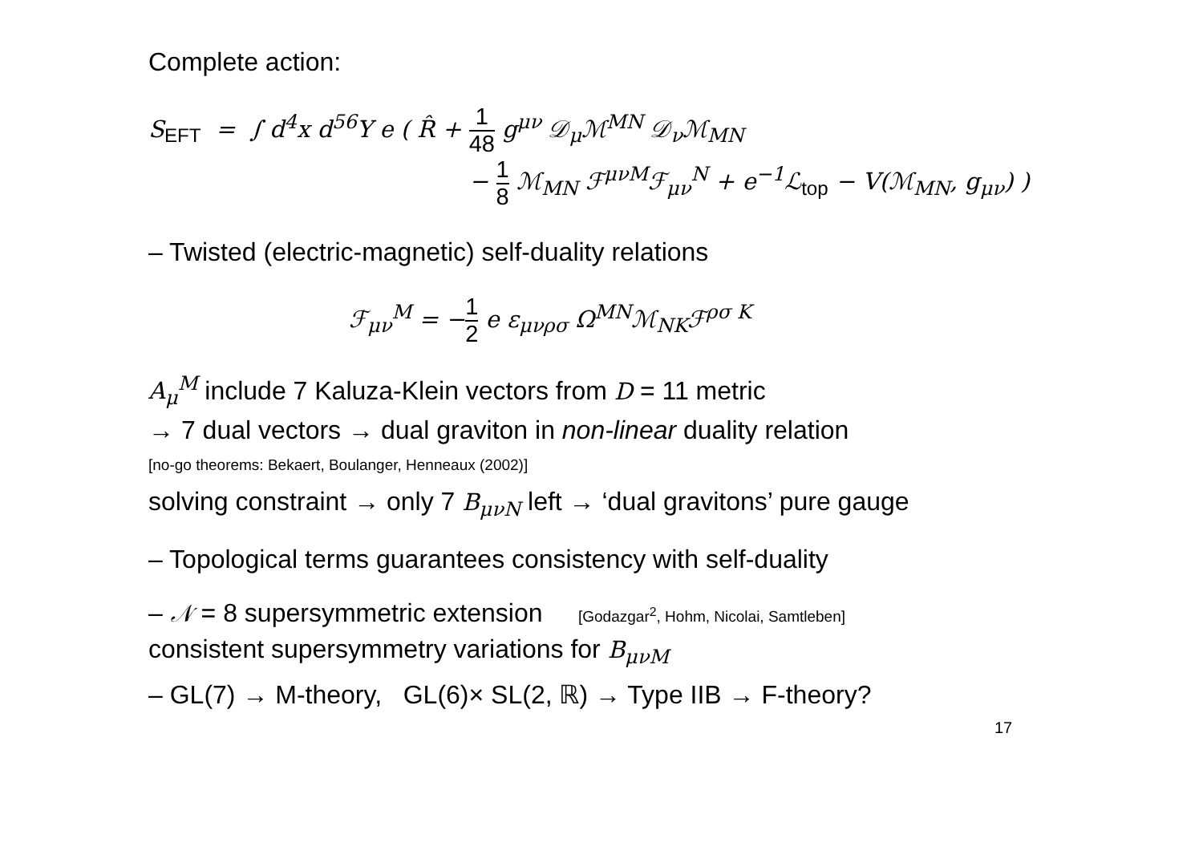Complete action:
S<sub>EFT</sub> = ∫ d<sup>4</sup>x d<sup>56</sup>Y e ( R̂ + 1 48 g<sup>μν</sup> 𝒟<sub>μ</sub>ℳ<sup>MN</sup> 𝒟<sub>ν</sub>ℳ<sub>MN</sub>
− 1 8 ℳ<sub>MN</sub> ℱ<sup>μνM</sup>ℱ<sub>μν</sub><sup>N</sup> + e<sup>−1</sup>ℒ<sub>top</sub> − V(ℳ<sub>MN</sub>, g<sub>μν</sub>) )
– Twisted (electric-magnetic) self-duality relations
ℱ<sub>μν</sub><sup>M</sup> = −1 2 e ε<sub>μνρσ</sub> Ω<sup>MN</sup>ℳ<sub>NK</sub>ℱ<sup>ρσ K</sup>
A<sub>μ</sub><sup>M</sup> include 7 Kaluza-Klein vectors from D = 11 metric
→ 7 dual vectors → dual graviton in non-linear duality relation
[no-go theorems: Bekaert, Boulanger, Henneaux (2002)]
solving constraint → only 7 B<sub>μνN</sub> left → ‘dual gravitons’ pure gauge
– Topological terms guarantees consistency with self-duality
– 𝒩 = 8 supersymmetric extension [Godazgar<sup>2</sup>, Hohm, Nicolai, Samtleben]
consistent supersymmetry variations for B<sub>μνM</sub>
– GL(7) → M-theory, GL(6)× SL(2, ℝ) → Type IIB → F-theory?
17